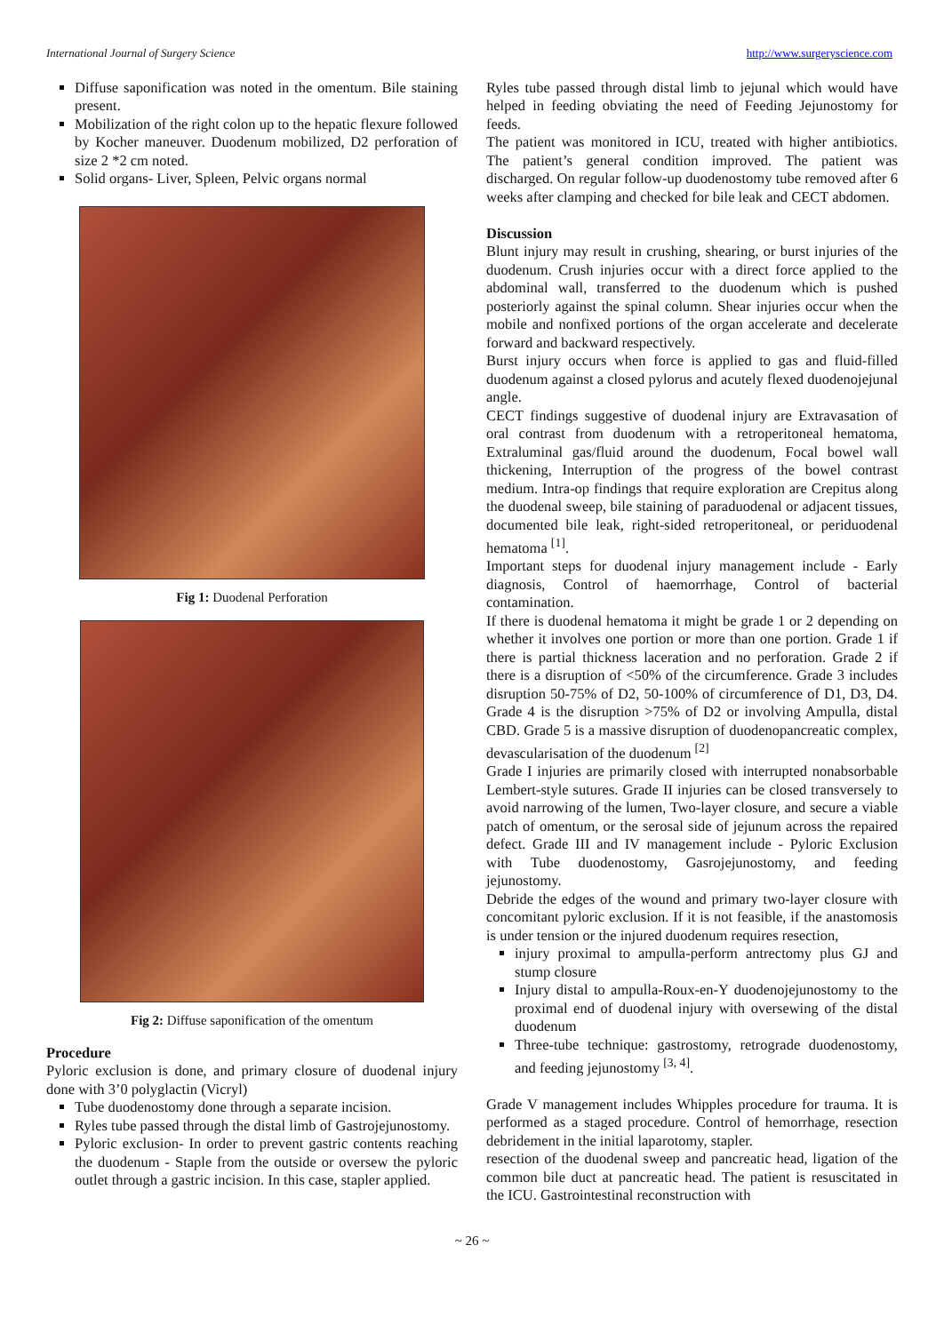International Journal of Surgery Science http://www.surgeryscience.com
Diffuse saponification was noted in the omentum. Bile staining present.
Mobilization of the right colon up to the hepatic flexure followed by Kocher maneuver. Duodenum mobilized, D2 perforation of size 2 *2 cm noted.
Solid organs- Liver, Spleen, Pelvic organs normal
Fig 1: Duodenal Perforation
Fig 2: Diffuse saponification of the omentum
Procedure
Pyloric exclusion is done, and primary closure of duodenal injury done with 3’0 polyglactin (Vicryl)
Tube duodenostomy done through a separate incision.
Ryles tube passed through the distal limb of Gastrojejunostomy.
Pyloric exclusion- In order to prevent gastric contents reaching the duodenum - Staple from the outside or oversew the pyloric outlet through a gastric incision. In this case, stapler applied.
Ryles tube passed through distal limb to jejunal which would have helped in feeding obviating the need of Feeding Jejunostomy for feeds.
The patient was monitored in ICU, treated with higher antibiotics. The patient’s general condition improved. The patient was discharged. On regular follow-up duodenostomy tube removed after 6 weeks after clamping and checked for bile leak and CECT abdomen.
Discussion
Blunt injury may result in crushing, shearing, or burst injuries of the duodenum. Crush injuries occur with a direct force applied to the abdominal wall, transferred to the duodenum which is pushed posteriorly against the spinal column. Shear injuries occur when the mobile and nonfixed portions of the organ accelerate and decelerate forward and backward respectively.
Burst injury occurs when force is applied to gas and fluid-filled duodenum against a closed pylorus and acutely flexed duodenojejunal angle.
CECT findings suggestive of duodenal injury are Extravasation of oral contrast from duodenum with a retroperitoneal hematoma, Extraluminal gas/fluid around the duodenum, Focal bowel wall thickening, Interruption of the progress of the bowel contrast medium. Intra-op findings that require exploration are Crepitus along the duodenal sweep, bile staining of paraduodenal or adjacent tissues, documented bile leak, right-sided retroperitoneal, or periduodenal hematoma <sup>[1]</sup>.
Important steps for duodenal injury management include - Early diagnosis, Control of haemorrhage, Control of bacterial contamination.
If there is duodenal hematoma it might be grade 1 or 2 depending on whether it involves one portion or more than one portion. Grade 1 if there is partial thickness laceration and no perforation. Grade 2 if there is a disruption of <50% of the circumference. Grade 3 includes disruption 50-75% of D2, 50-100% of circumference of D1, D3, D4. Grade 4 is the disruption >75% of D2 or involving Ampulla, distal CBD. Grade 5 is a massive disruption of duodenopancreatic complex, devascularisation of the duodenum <sup>[2]</sup>
Grade I injuries are primarily closed with interrupted nonabsorbable Lembert-style sutures. Grade II injuries can be closed transversely to avoid narrowing of the lumen, Two-layer closure, and secure a viable patch of omentum, or the serosal side of jejunum across the repaired defect. Grade III and IV management include - Pyloric Exclusion with Tube duodenostomy, Gasrojejunostomy, and feeding jejunostomy.
Debride the edges of the wound and primary two-layer closure with concomitant pyloric exclusion. If it is not feasible, if the anastomosis is under tension or the injured duodenum requires resection,
injury proximal to ampulla-perform antrectomy plus GJ and stump closure
Injury distal to ampulla-Roux-en-Y duodenojejunostomy to the proximal end of duodenal injury with oversewing of the distal duodenum
Three-tube technique: gastrostomy, retrograde duodenostomy, and feeding jejunostomy <sup>[3, 4]</sup>.
Grade V management includes Whipples procedure for trauma. It is performed as a staged procedure. Control of hemorrhage, resection debridement in the initial laparotomy, stapler.
resection of the duodenal sweep and pancreatic head, ligation of the common bile duct at pancreatic head. The patient is resuscitated in the ICU. Gastrointestinal reconstruction with
~ 26 ~